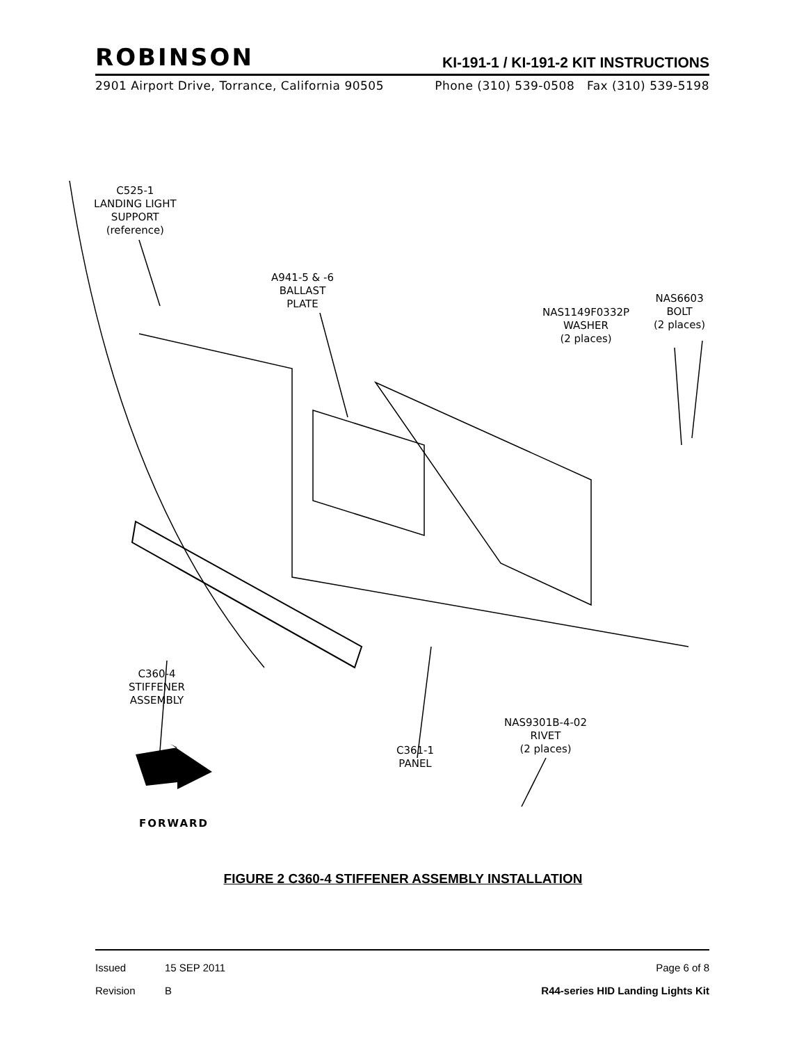ROBINSON KI-191-1 / KI-191-2 KIT INSTRUCTIONS
2901 Airport Drive, Torrance, California 90505 Phone (310) 539-0508 Fax (310) 539-5198
C525-1
LANDING LIGHT
SUPPORT
(reference)
A941-5 & -6
BALLAST
PLATE
NAS1149F0332P
WASHER
(2 places)
NAS6603
BOLT
(2 places)
C360-4
STIFFENER
ASSEMBLY
NAS9301B-4-02
RIVET
(2 places)
C361-1
PANEL
FORWARD
FIGURE 2 C360-4 STIFFENER ASSEMBLY INSTALLATION
Issued 15 SEP 2011 Page 6 of 8
Revision B R44-series HID Landing Lights Kit